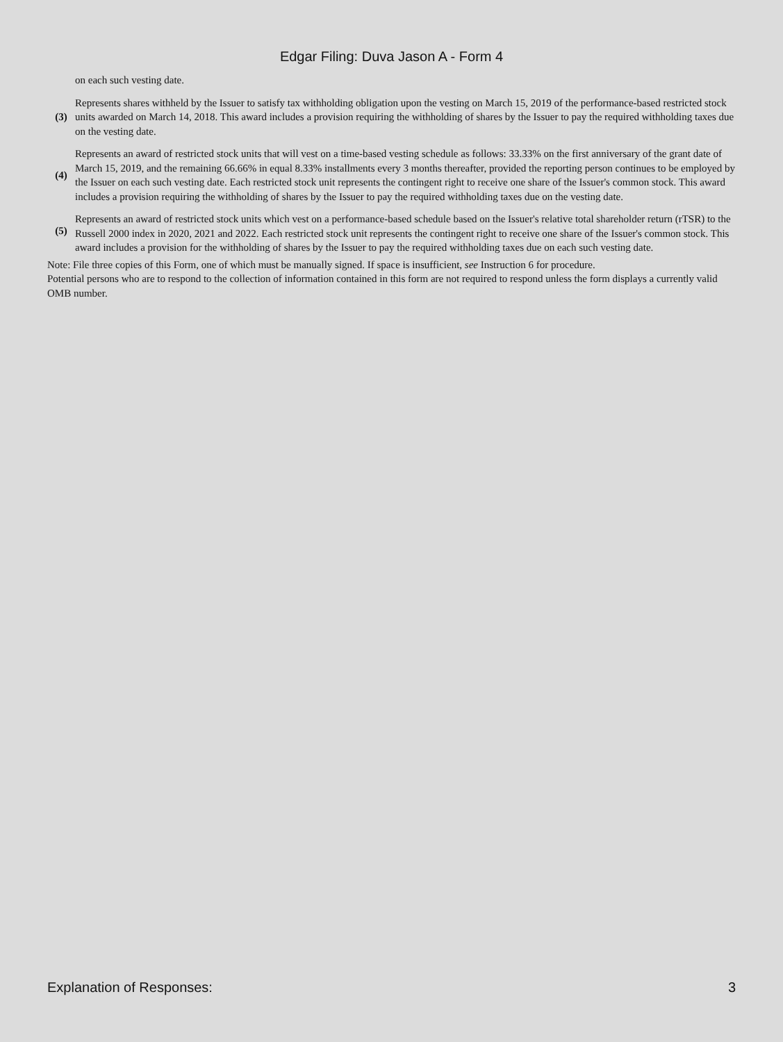Edgar Filing: Duva Jason A - Form 4
| | on each such vesting date. |
| (3) | Represents shares withheld by the Issuer to satisfy tax withholding obligation upon the vesting on March 15, 2019 of the performance-based restricted stock units awarded on March 14, 2018. This award includes a provision requiring the withholding of shares by the Issuer to pay the required withholding taxes due on the vesting date. |
| (4) | Represents an award of restricted stock units that will vest on a time-based vesting schedule as follows: 33.33% on the first anniversary of the grant date of March 15, 2019, and the remaining 66.66% in equal 8.33% installments every 3 months thereafter, provided the reporting person continues to be employed by the Issuer on each such vesting date. Each restricted stock unit represents the contingent right to receive one share of the Issuer's common stock. This award includes a provision requiring the withholding of shares by the Issuer to pay the required withholding taxes due on the vesting date. |
| (5) | Represents an award of restricted stock units which vest on a performance-based schedule based on the Issuer's relative total shareholder return (rTSR) to the Russell 2000 index in 2020, 2021 and 2022. Each restricted stock unit represents the contingent right to receive one share of the Issuer's common stock. This award includes a provision for the withholding of shares by the Issuer to pay the required withholding taxes due on each such vesting date. |
Note: File three copies of this Form, one of which must be manually signed. If space is insufficient, see Instruction 6 for procedure.
Potential persons who are to respond to the collection of information contained in this form are not required to respond unless the form displays a currently valid OMB number.
Explanation of Responses: 3